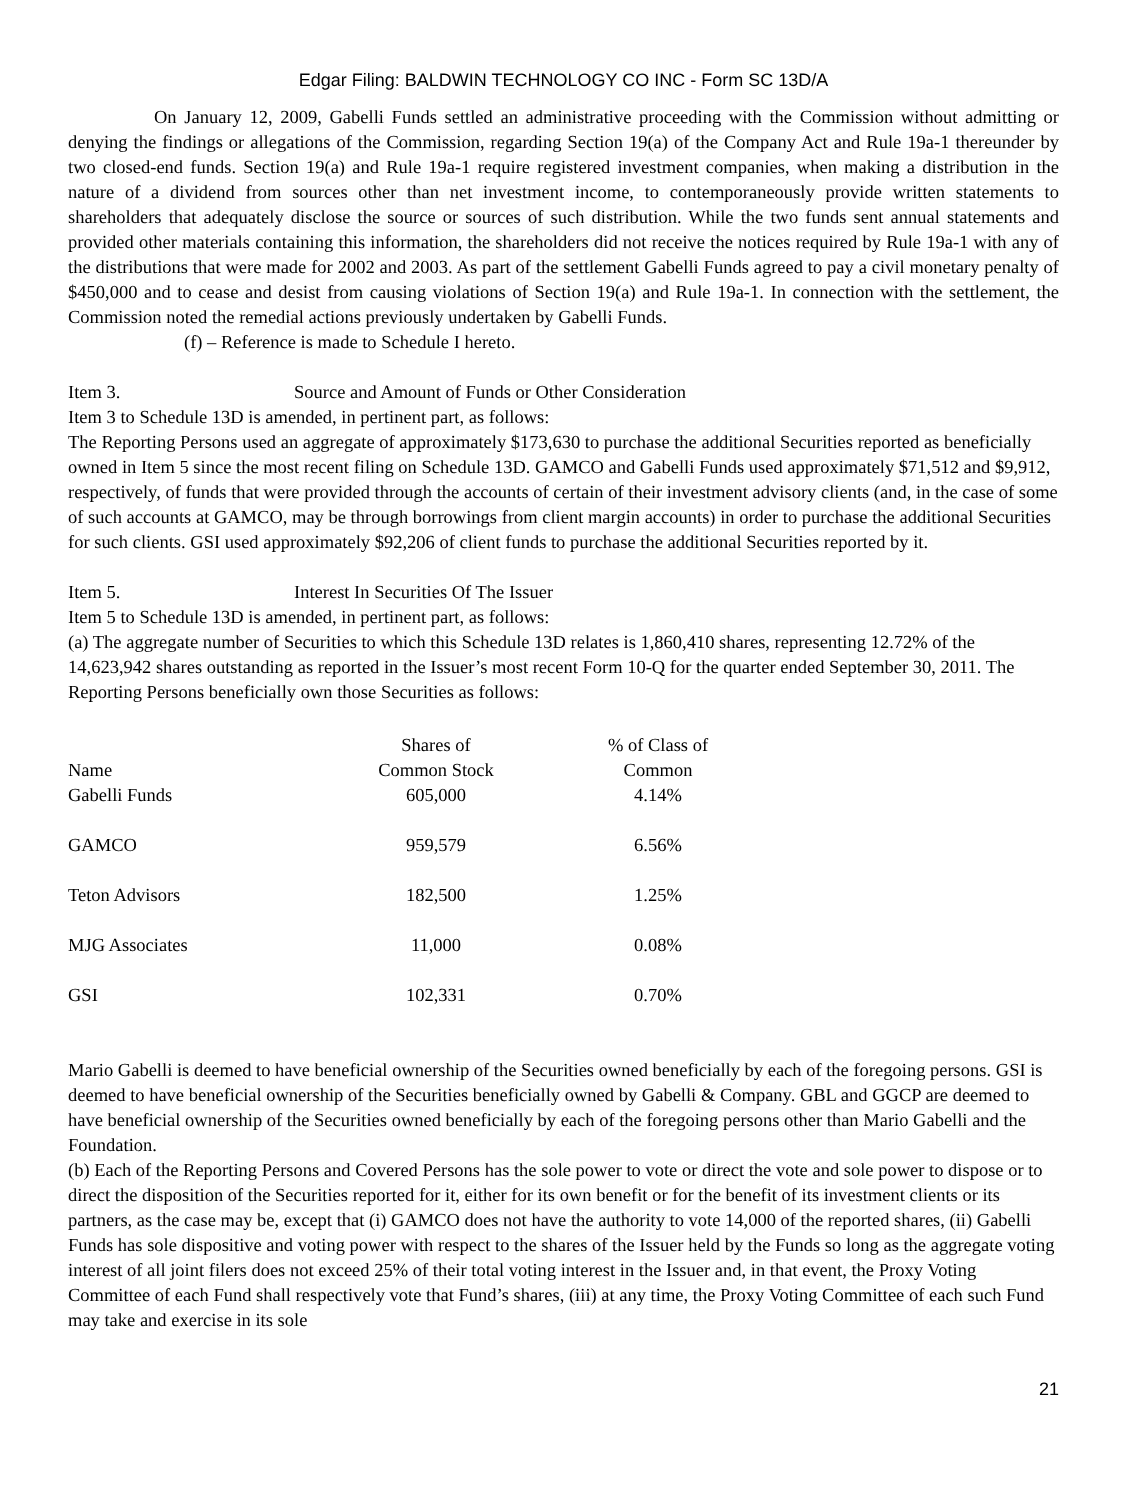Edgar Filing: BALDWIN TECHNOLOGY CO INC - Form SC 13D/A
On January 12, 2009, Gabelli Funds settled an administrative proceeding with the Commission without admitting or denying the findings or allegations of the Commission, regarding Section 19(a) of the Company Act and Rule 19a-1 thereunder by two closed-end funds. Section 19(a) and Rule 19a-1 require registered investment companies, when making a distribution in the nature of a dividend from sources other than net investment income, to contemporaneously provide written statements to shareholders that adequately disclose the source or sources of such distribution. While the two funds sent annual statements and provided other materials containing this information, the shareholders did not receive the notices required by Rule 19a-1 with any of the distributions that were made for 2002 and 2003. As part of the settlement Gabelli Funds agreed to pay a civil monetary penalty of $450,000 and to cease and desist from causing violations of Section 19(a) and Rule 19a-1. In connection with the settlement, the Commission noted the remedial actions previously undertaken by Gabelli Funds.
(f) – Reference is made to Schedule I hereto.
Item 3. Source and Amount of Funds or Other Consideration
Item 3 to Schedule 13D is amended, in pertinent part, as follows:
The Reporting Persons used an aggregate of approximately $173,630 to purchase the additional Securities reported as beneficially owned in Item 5 since the most recent filing on Schedule 13D. GAMCO and Gabelli Funds used approximately $71,512 and $9,912, respectively, of funds that were provided through the accounts of certain of their investment advisory clients (and, in the case of some of such accounts at GAMCO, may be through borrowings from client margin accounts) in order to purchase the additional Securities for such clients. GSI used approximately $92,206 of client funds to purchase the additional Securities reported by it.
Item 5. Interest In Securities Of The Issuer
Item 5 to Schedule 13D is amended, in pertinent part, as follows:
(a) The aggregate number of Securities to which this Schedule 13D relates is 1,860,410 shares, representing 12.72% of the 14,623,942 shares outstanding as reported in the Issuer’s most recent Form 10-Q for the quarter ended September 30, 2011. The Reporting Persons beneficially own those Securities as follows:
| Name | Shares of Common Stock | | % of Class of Common |
| --- | --- | --- | --- |
| Gabelli Funds | 605,000 | | 4.14% |
| GAMCO | 959,579 | | 6.56% |
| Teton Advisors | 182,500 | | 1.25% |
| MJG Associates | 11,000 | | 0.08% |
| GSI | 102,331 | | 0.70% |
Mario Gabelli is deemed to have beneficial ownership of the Securities owned beneficially by each of the foregoing persons. GSI is deemed to have beneficial ownership of the Securities beneficially owned by Gabelli & Company. GBL and GGCP are deemed to have beneficial ownership of the Securities owned beneficially by each of the foregoing persons other than Mario Gabelli and the Foundation.
(b) Each of the Reporting Persons and Covered Persons has the sole power to vote or direct the vote and sole power to dispose or to direct the disposition of the Securities reported for it, either for its own benefit or for the benefit of its investment clients or its partners, as the case may be, except that (i) GAMCO does not have the authority to vote 14,000 of the reported shares, (ii) Gabelli Funds has sole dispositive and voting power with respect to the shares of the Issuer held by the Funds so long as the aggregate voting interest of all joint filers does not exceed 25% of their total voting interest in the Issuer and, in that event, the Proxy Voting Committee of each Fund shall respectively vote that Fund’s shares, (iii) at any time, the Proxy Voting Committee of each such Fund may take and exercise in its sole
21